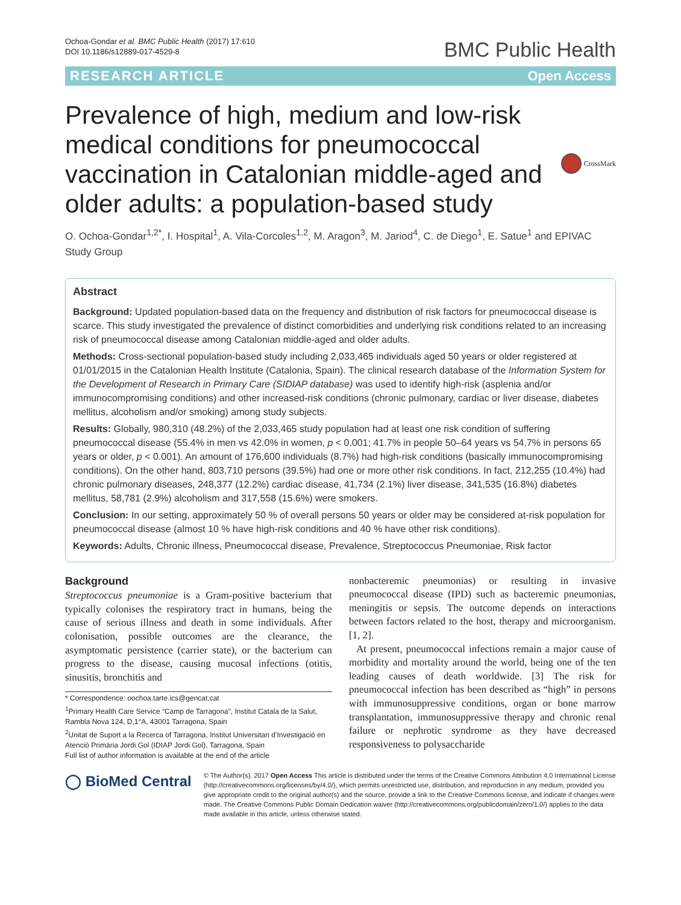Ochoa-Gondar et al. BMC Public Health (2017) 17:610
DOI 10.1186/s12889-017-4529-8
BMC Public Health
RESEARCH ARTICLE Open Access
Prevalence of high, medium and low-risk medical conditions for pneumococcal vaccination in Catalonian middle-aged and older adults: a population-based study
CrossMark
O. Ochoa-Gondar<sup>1,2*</sup>, I. Hospital<sup>1</sup>, A. Vila-Corcoles<sup>1,2</sup>, M. Aragon<sup>3</sup>, M. Jariod<sup>4</sup>, C. de Diego<sup>1</sup>, E. Satue<sup>1</sup> and EPIVAC Study Group
Abstract
Background: Updated population-based data on the frequency and distribution of risk factors for pneumococcal disease is scarce. This study investigated the prevalence of distinct comorbidities and underlying risk conditions related to an increasing risk of pneumococcal disease among Catalonian middle-aged and older adults.
Methods: Cross-sectional population-based study including 2,033,465 individuals aged 50 years or older registered at 01/01/2015 in the Catalonian Health Institute (Catalonia, Spain). The clinical research database of the Information System for the Development of Research in Primary Care (SIDIAP database) was used to identify high-risk (asplenia and/or immunocompromising conditions) and other increased-risk conditions (chronic pulmonary, cardiac or liver disease, diabetes mellitus, alcoholism and/or smoking) among study subjects.
Results: Globally, 980,310 (48.2%) of the 2,033,465 study population had at least one risk condition of suffering pneumococcal disease (55.4% in men vs 42.0% in women, p < 0.001; 41.7% in people 50–64 years vs 54.7% in persons 65 years or older, p < 0.001). An amount of 176,600 individuals (8.7%) had high-risk conditions (basically immunocompromising conditions). On the other hand, 803,710 persons (39.5%) had one or more other risk conditions. In fact, 212,255 (10.4%) had chronic pulmonary diseases, 248,377 (12.2%) cardiac disease, 41,734 (2.1%) liver disease, 341,535 (16.8%) diabetes mellitus, 58,781 (2.9%) alcoholism and 317,558 (15.6%) were smokers.
Conclusion: In our setting, approximately 50 % of overall persons 50 years or older may be considered at-risk population for pneumococcal disease (almost 10 % have high-risk conditions and 40 % have other risk conditions).
Keywords: Adults, Chronic illness, Pneumococcal disease, Prevalence, Streptococcus Pneumoniae, Risk factor
Background
Streptococcus pneumoniae is a Gram-positive bacterium that typically colonises the respiratory tract in humans, being the cause of serious illness and death in some individuals. After colonisation, possible outcomes are the clearance, the asymptomatic persistence (carrier state), or the bacterium can progress to the disease, causing mucosal infections (otitis, sinusitis, bronchitis and
* Correspondence: oochoa.tarte.ics@gencat.cat
<sup>1</sup> Primary Health Care Service “Camp de Tarragona”, Institut Catala de la Salut, Rambla Nova 124, D,1°A, 43001 Tarragona, Spain
<sup>2</sup> Unitat de Suport a la Recerca of Tarragona, Institut Universitari d’Investigació en Atenció Primària Jordi Gol (IDIAP Jordi Gol), Tarragona, Spain
Full list of author information is available at the end of the article
nonbacteremic pneumonias) or resulting in invasive pneumococcal disease (IPD) such as bacteremic pneumonias, meningitis or sepsis. The outcome depends on interactions between factors related to the host, therapy and microorganism. [1, 2].
At present, pneumococcal infections remain a major cause of morbidity and mortality around the world, being one of the ten leading causes of death worldwide. [3] The risk for pneumococcal infection has been described as “high” in persons with immunosuppressive conditions, organ or bone marrow transplantation, immunosuppressive therapy and chronic renal failure or nephrotic syndrome as they have decreased responsiveness to polysaccharide
◯ BioMed Central
© The Author(s). 2017 Open Access This article is distributed under the terms of the Creative Commons Attribution 4.0 International License (http://creativecommons.org/licenses/by/4.0/), which permits unrestricted use, distribution, and reproduction in any medium, provided you give appropriate credit to the original author(s) and the source, provide a link to the Creative Commons license, and indicate if changes were made. The Creative Commons Public Domain Dedication waiver (http://creativecommons.org/publicdomain/zero/1.0/) applies to the data made available in this article, unless otherwise stated.